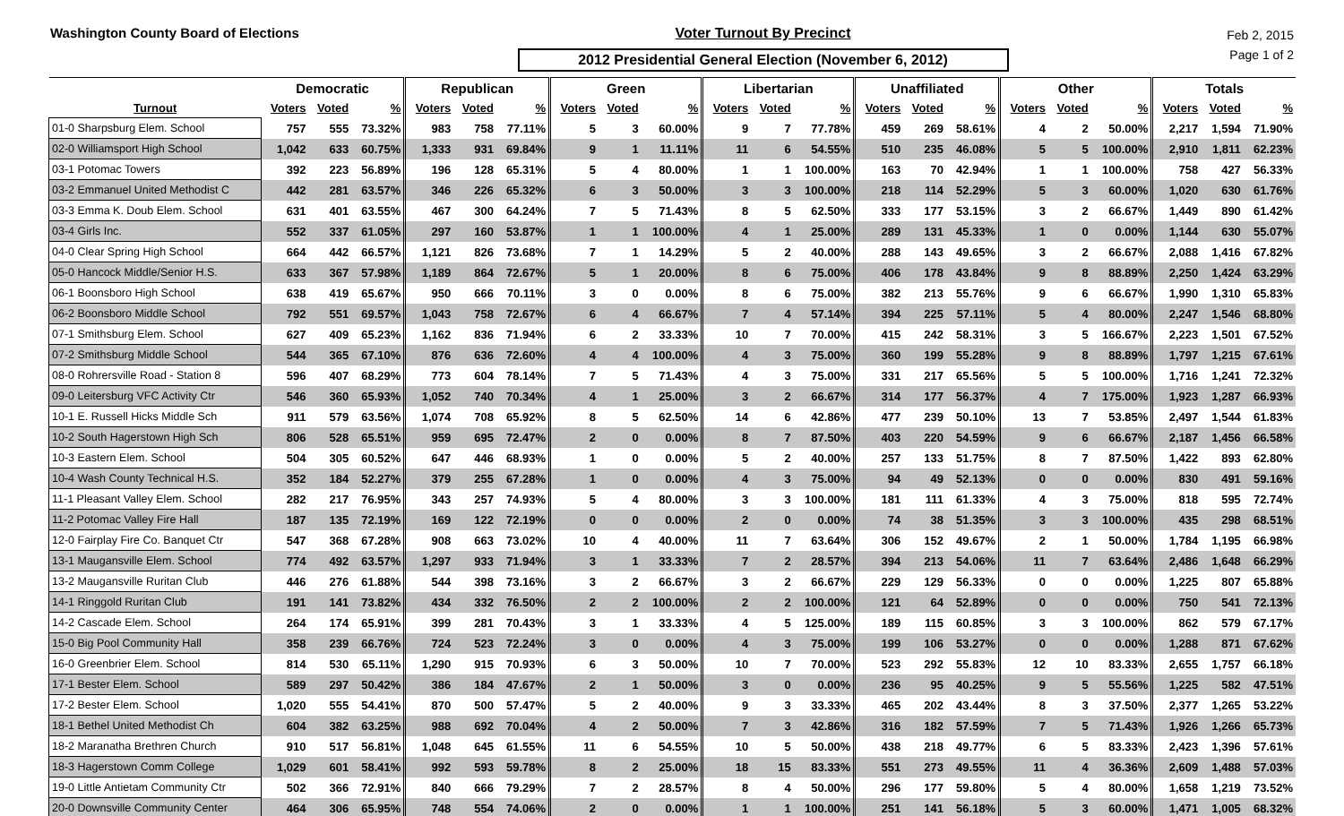Washington County Board of Elections
Voter Turnout By Precinct
2012 Presidential General Election (November 6, 2012)
Feb 2, 2015
Page 1 of 2
| | Democratic | | | Republican | | | Green | | | Libertarian | | | Unaffiliated | | | Other | | | Totals | | |
| --- | --- | --- | --- | --- | --- | --- | --- | --- | --- | --- | --- | --- | --- | --- | --- | --- | --- | --- | --- | --- | --- |
| Turnout | Voters | Voted | % | Voters | Voted | % | Voters | Voted | % | Voters | Voted | % | Voters | Voted | % | Voters | Voted | % | Voters | Voted | % |
| 01-0 Sharpsburg Elem. School | 757 | 555 | 73.32% | 983 | 758 | 77.11% | 5 | 3 | 60.00% | 9 | 7 | 77.78% | 459 | 269 | 58.61% | 4 | 2 | 50.00% | 2,217 | 1,594 | 71.90% |
| 02-0 Williamsport High School | 1,042 | 633 | 60.75% | 1,333 | 931 | 69.84% | 9 | 1 | 11.11% | 11 | 6 | 54.55% | 510 | 235 | 46.08% | 5 | 5 | 100.00% | 2,910 | 1,811 | 62.23% |
| 03-1 Potomac Towers | 392 | 223 | 56.89% | 196 | 128 | 65.31% | 5 | 4 | 80.00% | 1 | 1 | 100.00% | 163 | 70 | 42.94% | 1 | 1 | 100.00% | 758 | 427 | 56.33% |
| 03-2 Emmanuel United Methodist C | 442 | 281 | 63.57% | 346 | 226 | 65.32% | 6 | 3 | 50.00% | 3 | 3 | 100.00% | 218 | 114 | 52.29% | 5 | 3 | 60.00% | 1,020 | 630 | 61.76% |
| 03-3 Emma K. Doub Elem. School | 631 | 401 | 63.55% | 467 | 300 | 64.24% | 7 | 5 | 71.43% | 8 | 5 | 62.50% | 333 | 177 | 53.15% | 3 | 2 | 66.67% | 1,449 | 890 | 61.42% |
| 03-4 Girls Inc. | 552 | 337 | 61.05% | 297 | 160 | 53.87% | 1 | 1 | 100.00% | 4 | 1 | 25.00% | 289 | 131 | 45.33% | 1 | 0 | 0.00% | 1,144 | 630 | 55.07% |
| 04-0 Clear Spring High School | 664 | 442 | 66.57% | 1,121 | 826 | 73.68% | 7 | 1 | 14.29% | 5 | 2 | 40.00% | 288 | 143 | 49.65% | 3 | 2 | 66.67% | 2,088 | 1,416 | 67.82% |
| 05-0 Hancock Middle/Senior H.S. | 633 | 367 | 57.98% | 1,189 | 864 | 72.67% | 5 | 1 | 20.00% | 8 | 6 | 75.00% | 406 | 178 | 43.84% | 9 | 8 | 88.89% | 2,250 | 1,424 | 63.29% |
| 06-1 Boonsboro High School | 638 | 419 | 65.67% | 950 | 666 | 70.11% | 3 | 0 | 0.00% | 8 | 6 | 75.00% | 382 | 213 | 55.76% | 9 | 6 | 66.67% | 1,990 | 1,310 | 65.83% |
| 06-2 Boonsboro Middle School | 792 | 551 | 69.57% | 1,043 | 758 | 72.67% | 6 | 4 | 66.67% | 7 | 4 | 57.14% | 394 | 225 | 57.11% | 5 | 4 | 80.00% | 2,247 | 1,546 | 68.80% |
| 07-1 Smithsburg Elem. School | 627 | 409 | 65.23% | 1,162 | 836 | 71.94% | 6 | 2 | 33.33% | 10 | 7 | 70.00% | 415 | 242 | 58.31% | 3 | 5 | 166.67% | 2,223 | 1,501 | 67.52% |
| 07-2 Smithsburg Middle School | 544 | 365 | 67.10% | 876 | 636 | 72.60% | 4 | 4 | 100.00% | 4 | 3 | 75.00% | 360 | 199 | 55.28% | 9 | 8 | 88.89% | 1,797 | 1,215 | 67.61% |
| 08-0 Rohrersville Road - Station 8 | 596 | 407 | 68.29% | 773 | 604 | 78.14% | 7 | 5 | 71.43% | 4 | 3 | 75.00% | 331 | 217 | 65.56% | 5 | 5 | 100.00% | 1,716 | 1,241 | 72.32% |
| 09-0 Leitersburg VFC Activity Ctr | 546 | 360 | 65.93% | 1,052 | 740 | 70.34% | 4 | 1 | 25.00% | 3 | 2 | 66.67% | 314 | 177 | 56.37% | 4 | 7 | 175.00% | 1,923 | 1,287 | 66.93% |
| 10-1 E. Russell Hicks Middle Sch | 911 | 579 | 63.56% | 1,074 | 708 | 65.92% | 8 | 5 | 62.50% | 14 | 6 | 42.86% | 477 | 239 | 50.10% | 13 | 7 | 53.85% | 2,497 | 1,544 | 61.83% |
| 10-2 South Hagerstown High Sch | 806 | 528 | 65.51% | 959 | 695 | 72.47% | 2 | 0 | 0.00% | 8 | 7 | 87.50% | 403 | 220 | 54.59% | 9 | 6 | 66.67% | 2,187 | 1,456 | 66.58% |
| 10-3 Eastern Elem. School | 504 | 305 | 60.52% | 647 | 446 | 68.93% | 1 | 0 | 0.00% | 5 | 2 | 40.00% | 257 | 133 | 51.75% | 8 | 7 | 87.50% | 1,422 | 893 | 62.80% |
| 10-4 Wash County Technical H.S. | 352 | 184 | 52.27% | 379 | 255 | 67.28% | 1 | 0 | 0.00% | 4 | 3 | 75.00% | 94 | 49 | 52.13% | 0 | 0 | 0.00% | 830 | 491 | 59.16% |
| 11-1 Pleasant Valley Elem. School | 282 | 217 | 76.95% | 343 | 257 | 74.93% | 5 | 4 | 80.00% | 3 | 3 | 100.00% | 181 | 111 | 61.33% | 4 | 3 | 75.00% | 818 | 595 | 72.74% |
| 11-2 Potomac Valley Fire Hall | 187 | 135 | 72.19% | 169 | 122 | 72.19% | 0 | 0 | 0.00% | 2 | 0 | 0.00% | 74 | 38 | 51.35% | 3 | 3 | 100.00% | 435 | 298 | 68.51% |
| 12-0 Fairplay Fire Co. Banquet Ctr | 547 | 368 | 67.28% | 908 | 663 | 73.02% | 10 | 4 | 40.00% | 11 | 7 | 63.64% | 306 | 152 | 49.67% | 2 | 1 | 50.00% | 1,784 | 1,195 | 66.98% |
| 13-1 Maugansville Elem. School | 774 | 492 | 63.57% | 1,297 | 933 | 71.94% | 3 | 1 | 33.33% | 7 | 2 | 28.57% | 394 | 213 | 54.06% | 11 | 7 | 63.64% | 2,486 | 1,648 | 66.29% |
| 13-2 Maugansville Ruritan Club | 446 | 276 | 61.88% | 544 | 398 | 73.16% | 3 | 2 | 66.67% | 3 | 2 | 66.67% | 229 | 129 | 56.33% | 0 | 0 | 0.00% | 1,225 | 807 | 65.88% |
| 14-1 Ringgold Ruritan Club | 191 | 141 | 73.82% | 434 | 332 | 76.50% | 2 | 2 | 100.00% | 2 | 2 | 100.00% | 121 | 64 | 52.89% | 0 | 0 | 0.00% | 750 | 541 | 72.13% |
| 14-2 Cascade Elem. School | 264 | 174 | 65.91% | 399 | 281 | 70.43% | 3 | 1 | 33.33% | 4 | 5 | 125.00% | 189 | 115 | 60.85% | 3 | 3 | 100.00% | 862 | 579 | 67.17% |
| 15-0 Big Pool Community Hall | 358 | 239 | 66.76% | 724 | 523 | 72.24% | 3 | 0 | 0.00% | 4 | 3 | 75.00% | 199 | 106 | 53.27% | 0 | 0 | 0.00% | 1,288 | 871 | 67.62% |
| 16-0 Greenbrier Elem. School | 814 | 530 | 65.11% | 1,290 | 915 | 70.93% | 6 | 3 | 50.00% | 10 | 7 | 70.00% | 523 | 292 | 55.83% | 12 | 10 | 83.33% | 2,655 | 1,757 | 66.18% |
| 17-1 Bester Elem. School | 589 | 297 | 50.42% | 386 | 184 | 47.67% | 2 | 1 | 50.00% | 3 | 0 | 0.00% | 236 | 95 | 40.25% | 9 | 5 | 55.56% | 1,225 | 582 | 47.51% |
| 17-2 Bester Elem. School | 1,020 | 555 | 54.41% | 870 | 500 | 57.47% | 5 | 2 | 40.00% | 9 | 3 | 33.33% | 465 | 202 | 43.44% | 8 | 3 | 37.50% | 2,377 | 1,265 | 53.22% |
| 18-1 Bethel United Methodist Ch | 604 | 382 | 63.25% | 988 | 692 | 70.04% | 4 | 2 | 50.00% | 7 | 3 | 42.86% | 316 | 182 | 57.59% | 7 | 5 | 71.43% | 1,926 | 1,266 | 65.73% |
| 18-2 Maranatha Brethren Church | 910 | 517 | 56.81% | 1,048 | 645 | 61.55% | 11 | 6 | 54.55% | 10 | 5 | 50.00% | 438 | 218 | 49.77% | 6 | 5 | 83.33% | 2,423 | 1,396 | 57.61% |
| 18-3 Hagerstown Comm College | 1,029 | 601 | 58.41% | 992 | 593 | 59.78% | 8 | 2 | 25.00% | 18 | 15 | 83.33% | 551 | 273 | 49.55% | 11 | 4 | 36.36% | 2,609 | 1,488 | 57.03% |
| 19-0 Little Antietam Community Ctr | 502 | 366 | 72.91% | 840 | 666 | 79.29% | 7 | 2 | 28.57% | 8 | 4 | 50.00% | 296 | 177 | 59.80% | 5 | 4 | 80.00% | 1,658 | 1,219 | 73.52% |
| 20-0 Downsville Community Center | 464 | 306 | 65.95% | 748 | 554 | 74.06% | 2 | 0 | 0.00% | 1 | 1 | 100.00% | 251 | 141 | 56.18% | 5 | 3 | 60.00% | 1,471 | 1,005 | 68.32% |